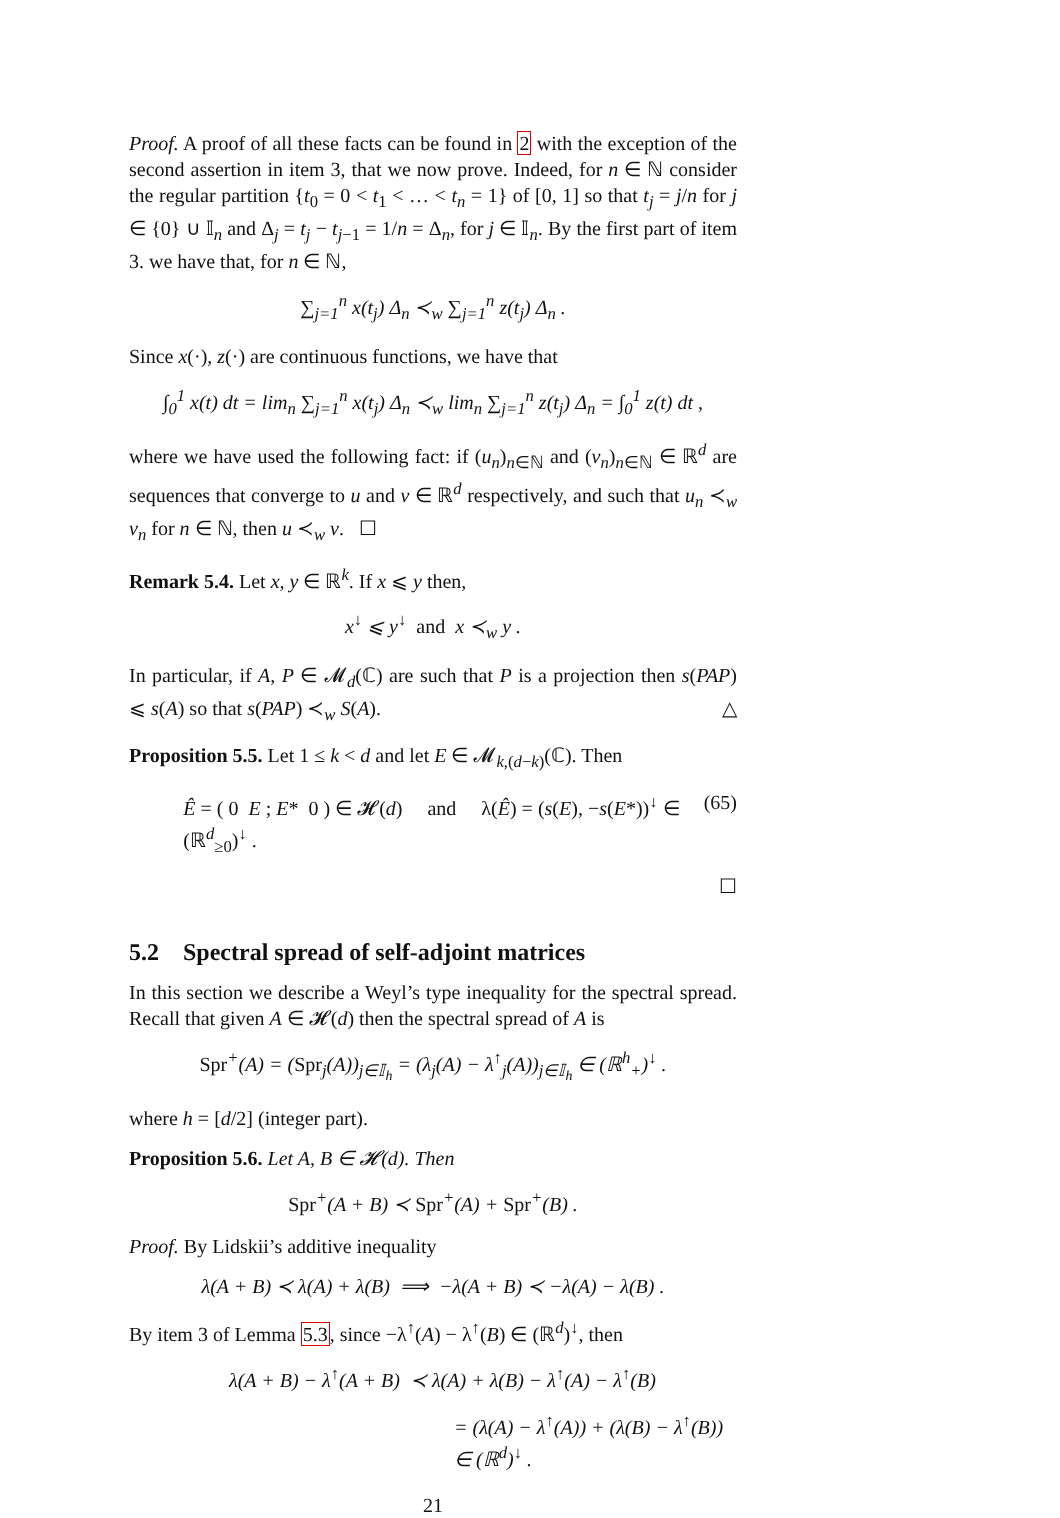Proof. A proof of all these facts can be found in 2 with the exception of the second assertion in item 3, that we now prove. Indeed, for n ∈ ℕ consider the regular partition {t<sub>0</sub> = 0 < t<sub>1</sub> < … < t<sub>n</sub> = 1} of [0, 1] so that t<sub>j</sub> = j/n for j ∈ {0} ∪ 𝕀<sub>n</sub> and Δ<sub>j</sub> = t<sub>j</sub> − t<sub>j−1</sub> = 1/n = Δ<sub>n</sub>, for j ∈ 𝕀<sub>n</sub>. By the first part of item 3. we have that, for n ∈ ℕ,
∑<sub>j=1</sub><sup>n</sup> x(t<sub>j</sub>) Δ<sub>n</sub> ≺<sub>w</sub> ∑<sub>j=1</sub><sup>n</sup> z(t<sub>j</sub>) Δ<sub>n</sub> .
Since x(·), z(·) are continuous functions, we have that
∫<sub>0</sub><sup>1</sup> x(t) dt = lim<sub>n</sub> ∑<sub>j=1</sub><sup>n</sup> x(t<sub>j</sub>) Δ<sub>n</sub> ≺<sub>w</sub> lim<sub>n</sub> ∑<sub>j=1</sub><sup>n</sup> z(t<sub>j</sub>) Δ<sub>n</sub> = ∫<sub>0</sub><sup>1</sup> z(t) dt ,
where we have used the following fact: if (u<sub>n</sub>)<sub>n∈ℕ</sub> and (v<sub>n</sub>)<sub>n∈ℕ</sub> ∈ ℝ<sup>d</sup> are sequences that converge to u and v ∈ ℝ<sup>d</sup> respectively, and such that u<sub>n</sub> ≺<sub>w</sub> v<sub>n</sub> for n ∈ ℕ, then u ≺<sub>w</sub> v. ☐
Remark 5.4. Let x, y ∈ ℝ<sup>k</sup>. If x ⩽ y then,
x<sup>↓</sup> ⩽ y<sup>↓</sup> and x ≺<sub>w</sub> y .
In particular, if A, P ∈ 𝓜<sub>d</sub>(ℂ) are such that P is a projection then s(PAP) ⩽ s(A) so that s(PAP) ≺<sub>w</sub> S(A). △
Proposition 5.5. Let 1 ≤ k < d and let E ∈ 𝓜<sub>k,(d−k)</sub>(ℂ). Then
Ê = ( 0 E ; E* 0 ) ∈ 𝓗(d) and λ(Ê) = (s(E), −s(E*))<sup>↓</sup> ∈ (ℝ<sup>d</sup><sub>≥0</sub>)<sup>↓</sup> . (65)
☐
5.2 Spectral spread of self-adjoint matrices
In this section we describe a Weyl’s type inequality for the spectral spread. Recall that given A ∈ 𝓗(d) then the spectral spread of A is
Spr<sup>+</sup>(A) = (Spr<sub>j</sub>(A))<sub>j∈𝕀<sub>h</sub></sub> = (λ<sub>j</sub>(A) − λ<sup>↑</sup><sub>j</sub>(A))<sub>j∈𝕀<sub>h</sub></sub> ∈ (ℝ<sup>h</sup><sub>+</sub>)<sup>↓</sup> .
where h = [d/2] (integer part).
Proposition 5.6. Let A, B ∈ 𝓗(d). Then
Spr<sup>+</sup>(A + B) ≺ Spr<sup>+</sup>(A) + Spr<sup>+</sup>(B) .
Proof. By Lidskii’s additive inequality
λ(A + B) ≺ λ(A) + λ(B) ⟹ −λ(A + B) ≺ −λ(A) − λ(B) .
By item 3 of Lemma 5.3, since −λ<sup>↑</sup>(A) − λ<sup>↑</sup>(B) ∈ (ℝ<sup>d</sup>)<sup>↓</sup>, then
λ(A + B) − λ<sup>↑</sup>(A + B) ≺ λ(A) + λ(B) − λ<sup>↑</sup>(A) − λ<sup>↑</sup>(B)
= (λ(A) − λ<sup>↑</sup>(A)) + (λ(B) − λ<sup>↑</sup>(B)) ∈ (ℝ<sup>d</sup>)<sup>↓</sup> .
21